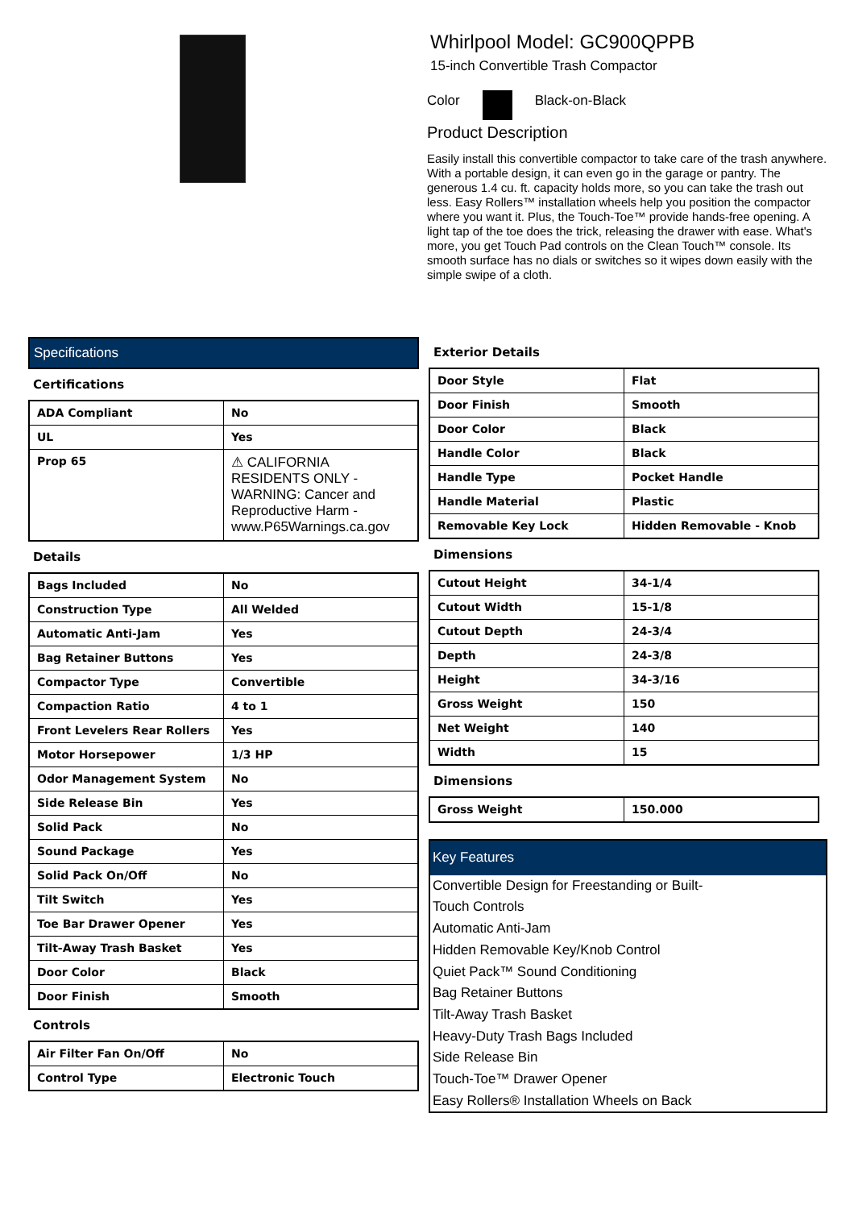Whirlpool Model: GC900QPPB
15-inch Convertible Trash Compactor
Color Black-on-Black
Product Description
Easily install this convertible compactor to take care of the trash anywhere. With a portable design, it can even go in the garage or pantry. The generous 1.4 cu. ft. capacity holds more, so you can take the trash out less. Easy Rollers™ installation wheels help you position the compactor where you want it. Plus, the Touch-Toe™ provide hands-free opening. A light tap of the toe does the trick, releasing the drawer with ease. What's more, you get Touch Pad controls on the Clean Touch™ console. Its smooth surface has no dials or switches so it wipes down easily with the simple swipe of a cloth.
Specifications
Certifications
| ADA Compliant | No |
| UL | Yes |
| Prop 65 | ⚠ CALIFORNIA RESIDENTS ONLY - WARNING: Cancer and Reproductive Harm - www.P65Warnings.ca.gov |
Details
| Bags Included | No |
| Construction Type | All Welded |
| Automatic Anti-Jam | Yes |
| Bag Retainer Buttons | Yes |
| Compactor Type | Convertible |
| Compaction Ratio | 4 to 1 |
| Front Levelers Rear Rollers | Yes |
| Motor Horsepower | 1/3 HP |
| Odor Management System | No |
| Side Release Bin | Yes |
| Solid Pack | No |
| Sound Package | Yes |
| Solid Pack On/Off | No |
| Tilt Switch | Yes |
| Toe Bar Drawer Opener | Yes |
| Tilt-Away Trash Basket | Yes |
| Door Color | Black |
| Door Finish | Smooth |
Controls
| Air Filter Fan On/Off | No |
| Control Type | Electronic Touch |
Exterior Details
| Door Style | Flat |
| Door Finish | Smooth |
| Door Color | Black |
| Handle Color | Black |
| Handle Type | Pocket Handle |
| Handle Material | Plastic |
| Removable Key Lock | Hidden Removable - Knob |
Dimensions
| Cutout Height | 34-1/4 |
| Cutout Width | 15-1/8 |
| Cutout Depth | 24-3/4 |
| Depth | 24-3/8 |
| Height | 34-3/16 |
| Gross Weight | 150 |
| Net Weight | 140 |
| Width | 15 |
Dimensions
| Gross Weight | 150.000 |
Key Features
Convertible Design for Freestanding or Built-
Touch Controls
Automatic Anti-Jam
Hidden Removable Key/Knob Control
Quiet Pack™ Sound Conditioning
Bag Retainer Buttons
Tilt-Away Trash Basket
Heavy-Duty Trash Bags Included
Side Release Bin
Touch-Toe™ Drawer Opener
Easy Rollers® Installation Wheels on Back